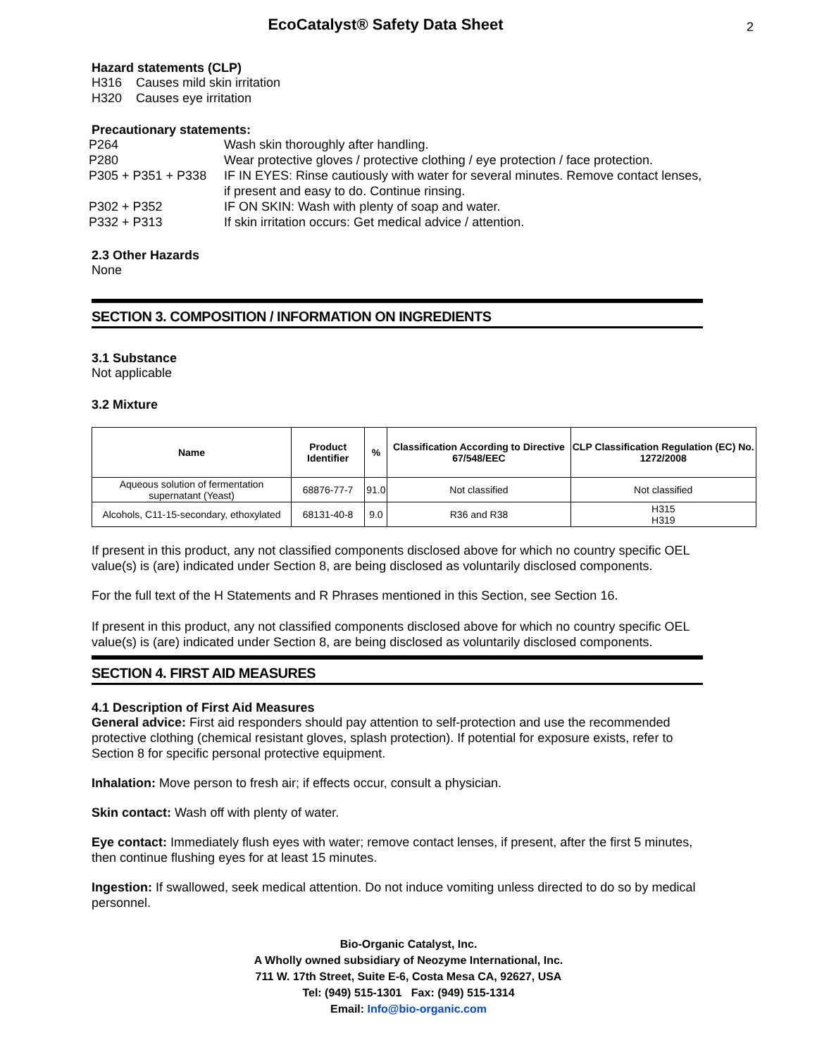EcoCatalyst® Safety Data Sheet
2
Hazard statements (CLP)
H316 Causes mild skin irritation
H320 Causes eye irritation
Precautionary statements:
| P264 | Wash skin thoroughly after handling. |
| P280 | Wear protective gloves / protective clothing / eye protection / face protection. |
| P305 + P351 + P338 | IF IN EYES: Rinse cautiously with water for several minutes. Remove contact lenses, if present and easy to do. Continue rinsing. |
| P302 + P352 | IF ON SKIN: Wash with plenty of soap and water. |
| P332 + P313 | If skin irritation occurs: Get medical advice / attention. |
2.3 Other Hazards
None
SECTION 3. COMPOSITION / INFORMATION ON INGREDIENTS
3.1 Substance
Not applicable
3.2 Mixture
| Name | Product Identifier | % | Classification According to Directive 67/548/EEC | CLP Classification Regulation (EC) No. 1272/2008 |
| --- | --- | --- | --- | --- |
| Aqueous solution of fermentation supernatant (Yeast) | 68876-77-7 | 91.0 | Not classified | Not classified |
| Alcohols, C11-15-secondary, ethoxylated | 68131-40-8 | 9.0 | R36 and R38 | H315 H319 |
If present in this product, any not classified components disclosed above for which no country specific OEL value(s) is (are) indicated under Section 8, are being disclosed as voluntarily disclosed components.
For the full text of the H Statements and R Phrases mentioned in this Section, see Section 16.
If present in this product, any not classified components disclosed above for which no country specific OEL value(s) is (are) indicated under Section 8, are being disclosed as voluntarily disclosed components.
SECTION 4. FIRST AID MEASURES
4.1 Description of First Aid Measures
General advice: First aid responders should pay attention to self-protection and use the recommended protective clothing (chemical resistant gloves, splash protection). If potential for exposure exists, refer to Section 8 for specific personal protective equipment.
Inhalation: Move person to fresh air; if effects occur, consult a physician.
Skin contact: Wash off with plenty of water.
Eye contact: Immediately flush eyes with water; remove contact lenses, if present, after the first 5 minutes, then continue flushing eyes for at least 15 minutes.
Ingestion: If swallowed, seek medical attention. Do not induce vomiting unless directed to do so by medical personnel.
Bio-Organic Catalyst, Inc.
A Wholly owned subsidiary of Neozyme International, Inc.
711 W. 17th Street, Suite E-6, Costa Mesa CA, 92627, USA
Tel: (949) 515-1301 Fax: (949) 515-1314
Email: Info@bio-organic.com